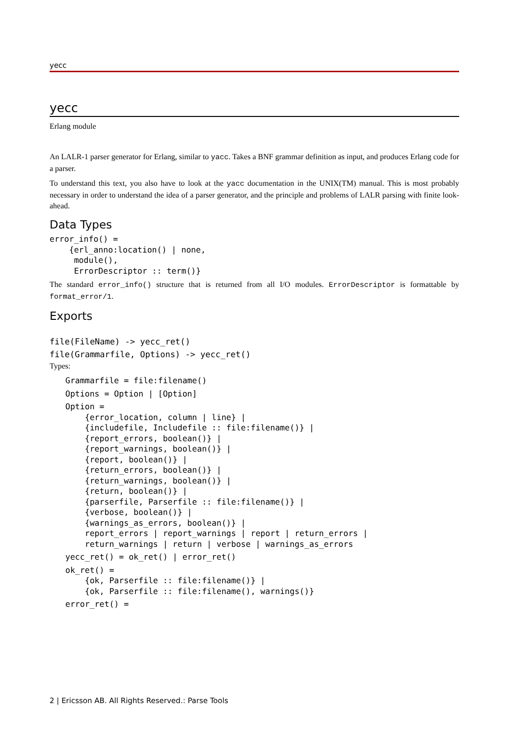yecc
yecc
Erlang module
An LALR-1 parser generator for Erlang, similar to yacc. Takes a BNF grammar definition as input, and produces Erlang code for a parser.
To understand this text, you also have to look at the yacc documentation in the UNIX(TM) manual. This is most probably necessary in order to understand the idea of a parser generator, and the principle and problems of LALR parsing with finite look-ahead.
Data Types
error_info() =
    {erl_anno:location() | none,
     module(),
     ErrorDescriptor :: term()}
The standard error_info() structure that is returned from all I/O modules. ErrorDescriptor is formattable by format_error/1.
Exports
file(FileName) -> yecc_ret()
file(Grammarfile, Options) -> yecc_ret()
Types:
Grammarfile = file:filename()
Options = Option | [Option]
Option =
    {error_location, column | line} |
    {includefile, Includefile :: file:filename()} |
    {report_errors, boolean()} |
    {report_warnings, boolean()} |
    {report, boolean()} |
    {return_errors, boolean()} |
    {return_warnings, boolean()} |
    {return, boolean()} |
    {parserfile, Parserfile :: file:filename()} |
    {verbose, boolean()} |
    {warnings_as_errors, boolean()} |
    report_errors | report_warnings | report | return_errors |
    return_warnings | return | verbose | warnings_as_errors
yecc_ret() = ok_ret() | error_ret()
ok_ret() =
    {ok, Parserfile :: file:filename()} |
    {ok, Parserfile :: file:filename(), warnings()}
error_ret() =
2 | Ericsson AB. All Rights Reserved.: Parse Tools